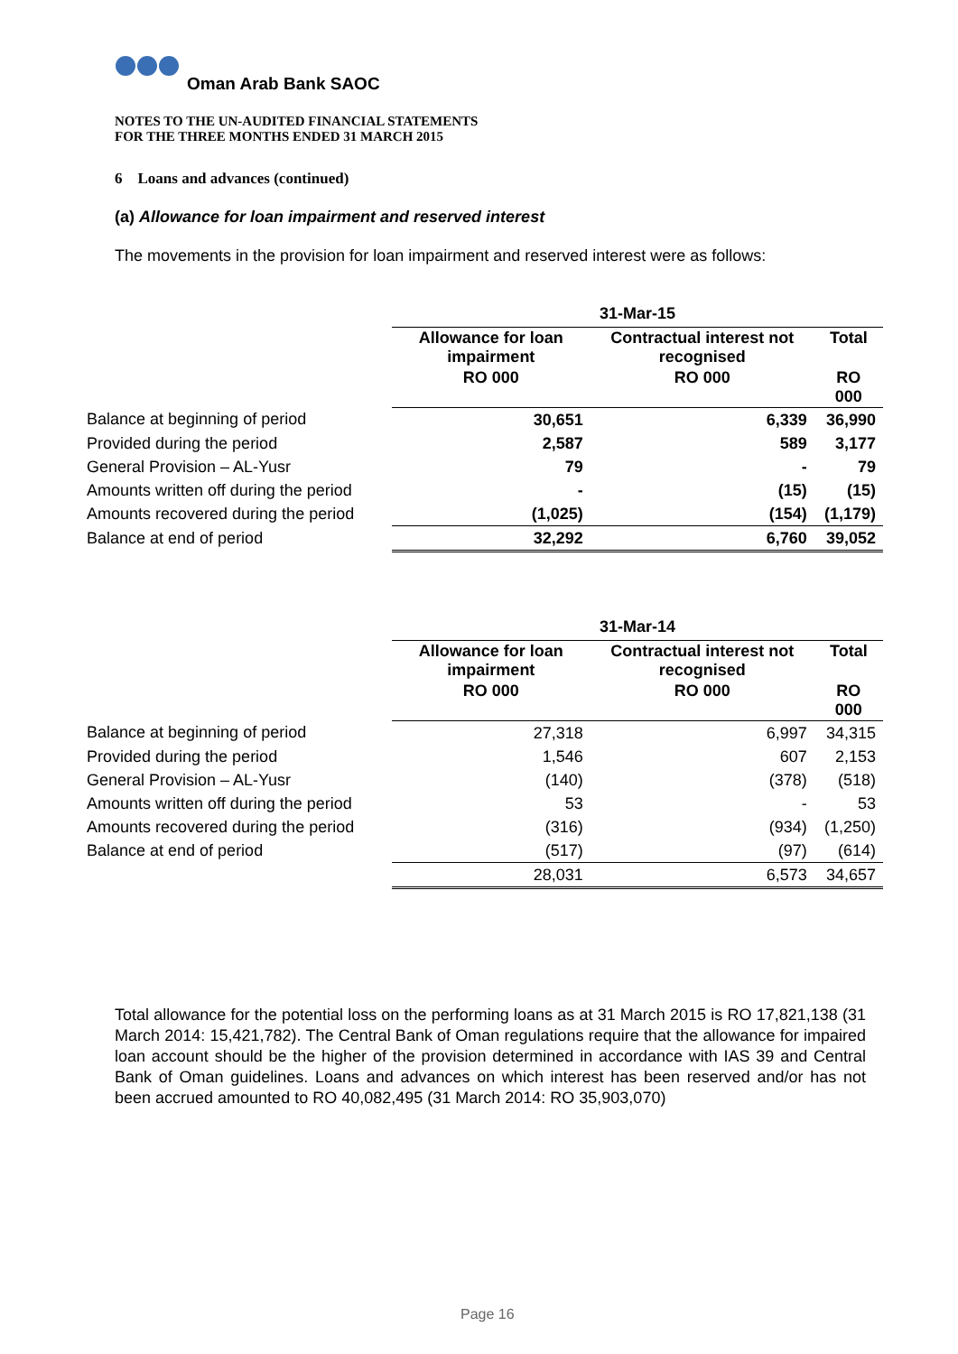Oman Arab Bank SAOC
NOTES TO THE UN-AUDITED FINANCIAL STATEMENTS
FOR THE THREE MONTHS ENDED 31 MARCH 2015
6 Loans and advances (continued)
(a) Allowance for loan impairment and reserved interest
The movements in the provision for loan impairment and reserved interest were as follows:
| | 31-Mar-15 | | |
| | Allowance for loan impairment | Contractual interest not recognised | Total |
| | RO 000 | RO 000 | RO 000 |
| Balance at beginning of period | 30,651 | 6,339 | 36,990 |
| Provided during the period | 2,587 | 589 | 3,177 |
| General Provision – AL-Yusr | 79 | - | 79 |
| Amounts written off during the period | - | (15) | (15) |
| Amounts recovered during the period | (1,025) | (154) | (1,179) |
| Balance at end of period | 32,292 | 6,760 | 39,052 |
| | 31-Mar-14 | | |
| | Allowance for loan impairment | Contractual interest not recognised | Total |
| | RO 000 | RO 000 | RO 000 |
| Balance at beginning of period | 27,318 | 6,997 | 34,315 |
| Provided during the period | 1,546 | 607 | 2,153 |
| General Provision – AL-Yusr | (140) | (378) | (518) |
| Amounts written off during the period | 53 | - | 53 |
| Amounts recovered during the period | (316) | (934) | (1,250) |
| Balance at end of period | (517) | (97) | (614) |
| | 28,031 | 6,573 | 34,657 |
Total allowance for the potential loss on the performing loans as at 31 March 2015 is RO 17,821,138 (31 March 2014: 15,421,782). The Central Bank of Oman regulations require that the allowance for impaired loan account should be the higher of the provision determined in accordance with IAS 39 and Central Bank of Oman guidelines. Loans and advances on which interest has been reserved and/or has not been accrued amounted to RO 40,082,495 (31 March 2014: RO 35,903,070)
Page 16